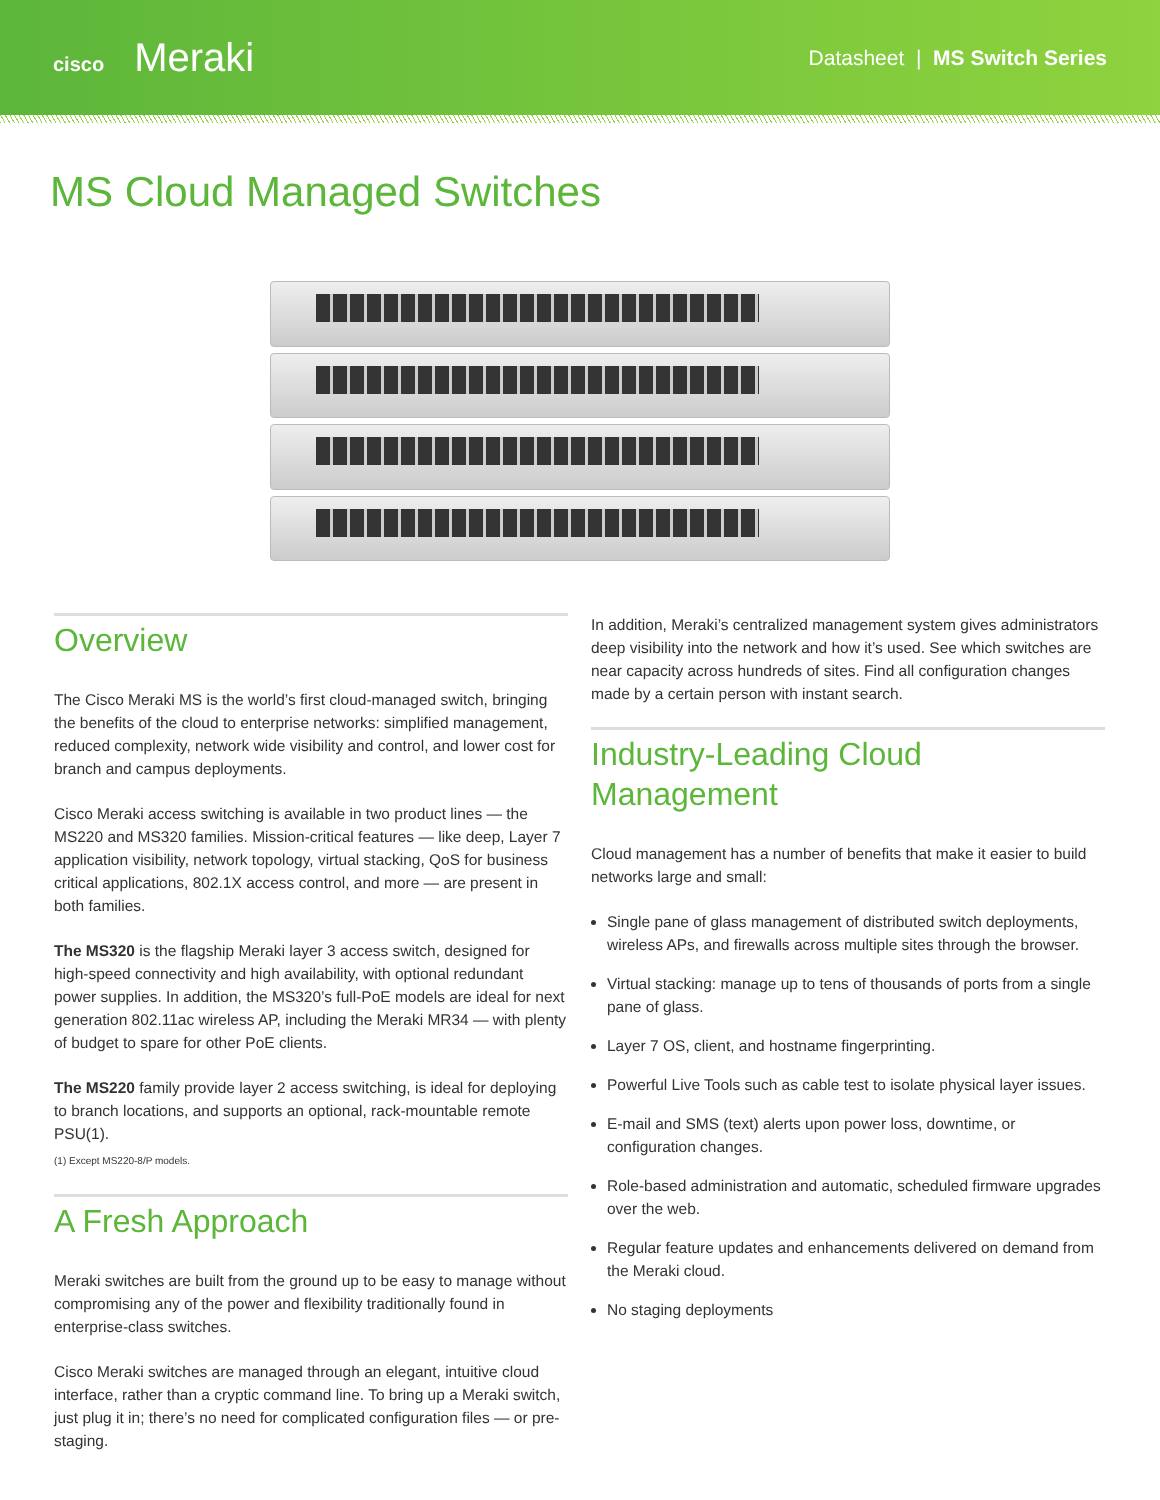cisco Meraki
Datasheet | MS Switch Series
MS Cloud Managed Switches
Overview
The Cisco Meraki MS is the world’s first cloud-managed switch, bringing the benefits of the cloud to enterprise networks: simplified management, reduced complexity, network wide visibility and control, and lower cost for branch and campus deployments.
Cisco Meraki access switching is available in two product lines — the MS220 and MS320 families. Mission-critical features — like deep, Layer 7 application visibility, network topology, virtual stacking, QoS for business critical applications, 802.1X access control, and more — are present in both families.
The MS320 is the flagship Meraki layer 3 access switch, designed for high-speed connectivity and high availability, with optional redundant power supplies. In addition, the MS320’s full-PoE models are ideal for next generation 802.11ac wireless AP, including the Meraki MR34 — with plenty of budget to spare for other PoE clients.
The MS220 family provide layer 2 access switching, is ideal for deploying to branch locations, and supports an optional, rack-mountable remote PSU(1).
(1) Except MS220-8/P models.
A Fresh Approach
Meraki switches are built from the ground up to be easy to manage without compromising any of the power and flexibility traditionally found in enterprise-class switches.
Cisco Meraki switches are managed through an elegant, intuitive cloud interface, rather than a cryptic command line. To bring up a Meraki switch, just plug it in; there’s no need for complicated configuration files — or pre-staging.
In addition, Meraki’s centralized management system gives administrators deep visibility into the network and how it’s used. See which switches are near capacity across hundreds of sites. Find all configuration changes made by a certain person with instant search.
Industry-Leading Cloud Management
Cloud management has a number of benefits that make it easier to build networks large and small:
Single pane of glass management of distributed switch deployments, wireless APs, and firewalls across multiple sites through the browser.
Virtual stacking: manage up to tens of thousands of ports from a single pane of glass.
Layer 7 OS, client, and hostname fingerprinting.
Powerful Live Tools such as cable test to isolate physical layer issues.
E-mail and SMS (text) alerts upon power loss, downtime, or configuration changes.
Role-based administration and automatic, scheduled firmware upgrades over the web.
Regular feature updates and enhancements delivered on demand from the Meraki cloud.
No staging deployments